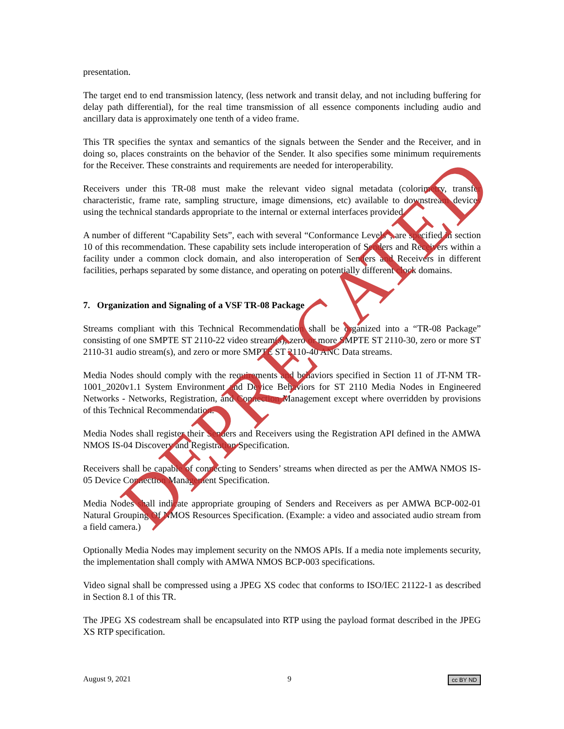presentation.
The target end to end transmission latency, (less network and transit delay, and not including buffering for delay path differential), for the real time transmission of all essence components including audio and ancillary data is approximately one tenth of a video frame.
This TR specifies the syntax and semantics of the signals between the Sender and the Receiver, and in doing so, places constraints on the behavior of the Sender. It also specifies some minimum requirements for the Receiver. These constraints and requirements are needed for interoperability.
Receivers under this TR-08 must make the relevant video signal metadata (colorimetry, transfer characteristic, frame rate, sampling structure, image dimensions, etc) available to downstream devices using the technical standards appropriate to the internal or external interfaces provided.
A number of different “Capability Sets”, each with several “Conformance Levels”, are specified in section 10 of this recommendation. These capability sets include interoperation of Senders and Receivers within a facility under a common clock domain, and also interoperation of Senders and Receivers in different facilities, perhaps separated by some distance, and operating on potentially different clock domains.
7. Organization and Signaling of a VSF TR-08 Package
Streams compliant with this Technical Recommendation shall be organized into a “TR-08 Package” consisting of one SMPTE ST 2110-22 video stream(s), zero or more SMPTE ST 2110-30, zero or more ST 2110-31 audio stream(s), and zero or more SMPTE ST 2110-40 ANC Data streams.
Media Nodes should comply with the requirements and behaviors specified in Section 11 of JT-NM TR-1001_2020v1.1 System Environment and Device Behaviors for ST 2110 Media Nodes in Engineered Networks - Networks, Registration, and Connection Management except where overridden by provisions of this Technical Recommendation.
Media Nodes shall register their Senders and Receivers using the Registration API defined in the AMWA NMOS IS-04 Discovery and Registration Specification.
Receivers shall be capable of connecting to Senders’ streams when directed as per the AMWA NMOS IS-05 Device Connection Management Specification.
Media Nodes shall indicate appropriate grouping of Senders and Receivers as per AMWA BCP-002-01 Natural Grouping Of NMOS Resources Specification. (Example: a video and associated audio stream from a field camera.)
Optionally Media Nodes may implement security on the NMOS APIs. If a media note implements security, the implementation shall comply with AMWA NMOS BCP-003 specifications.
Video signal shall be compressed using a JPEG XS codec that conforms to ISO/IEC 21122-1 as described in Section 8.1 of this TR.
The JPEG XS codestream shall be encapsulated into RTP using the payload format described in the JPEG XS RTP specification.
DEPRECATED
August 9, 2021 9 cc BY ND